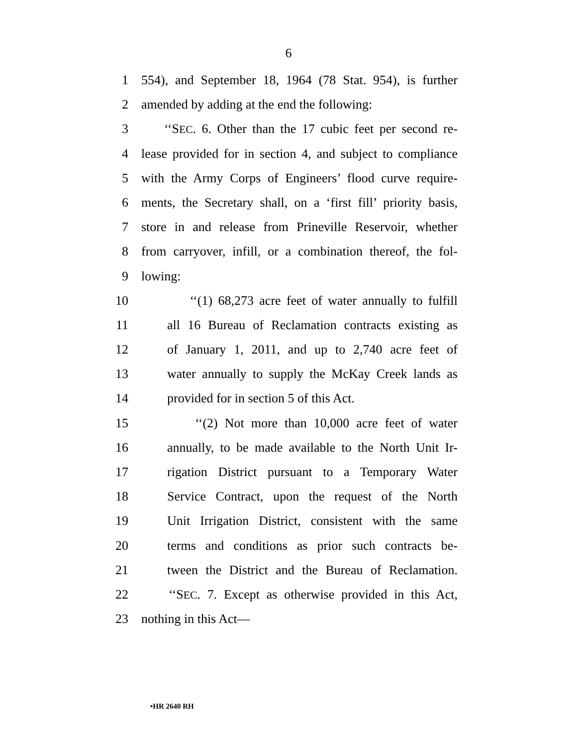6
1 554), and September 18, 1964 (78 Stat. 954), is further
2 amended by adding at the end the following:
3 ‘‘SEC. 6. Other than the 17 cubic feet per second re-
4 lease provided for in section 4, and subject to compliance
5 with the Army Corps of Engineers’ flood curve require-
6 ments, the Secretary shall, on a ‘first fill’ priority basis,
7 store in and release from Prineville Reservoir, whether
8 from carryover, infill, or a combination thereof, the fol-
9 lowing:
10 ‘‘(1) 68,273 acre feet of water annually to fulfill
11 all 16 Bureau of Reclamation contracts existing as
12 of January 1, 2011, and up to 2,740 acre feet of
13 water annually to supply the McKay Creek lands as
14 provided for in section 5 of this Act.
15 ‘‘(2) Not more than 10,000 acre feet of water
16 annually, to be made available to the North Unit Ir-
17 rigation District pursuant to a Temporary Water
18 Service Contract, upon the request of the North
19 Unit Irrigation District, consistent with the same
20 terms and conditions as prior such contracts be-
21 tween the District and the Bureau of Reclamation.
22 ‘‘SEC. 7. Except as otherwise provided in this Act,
23 nothing in this Act—
•HR 2640 RH